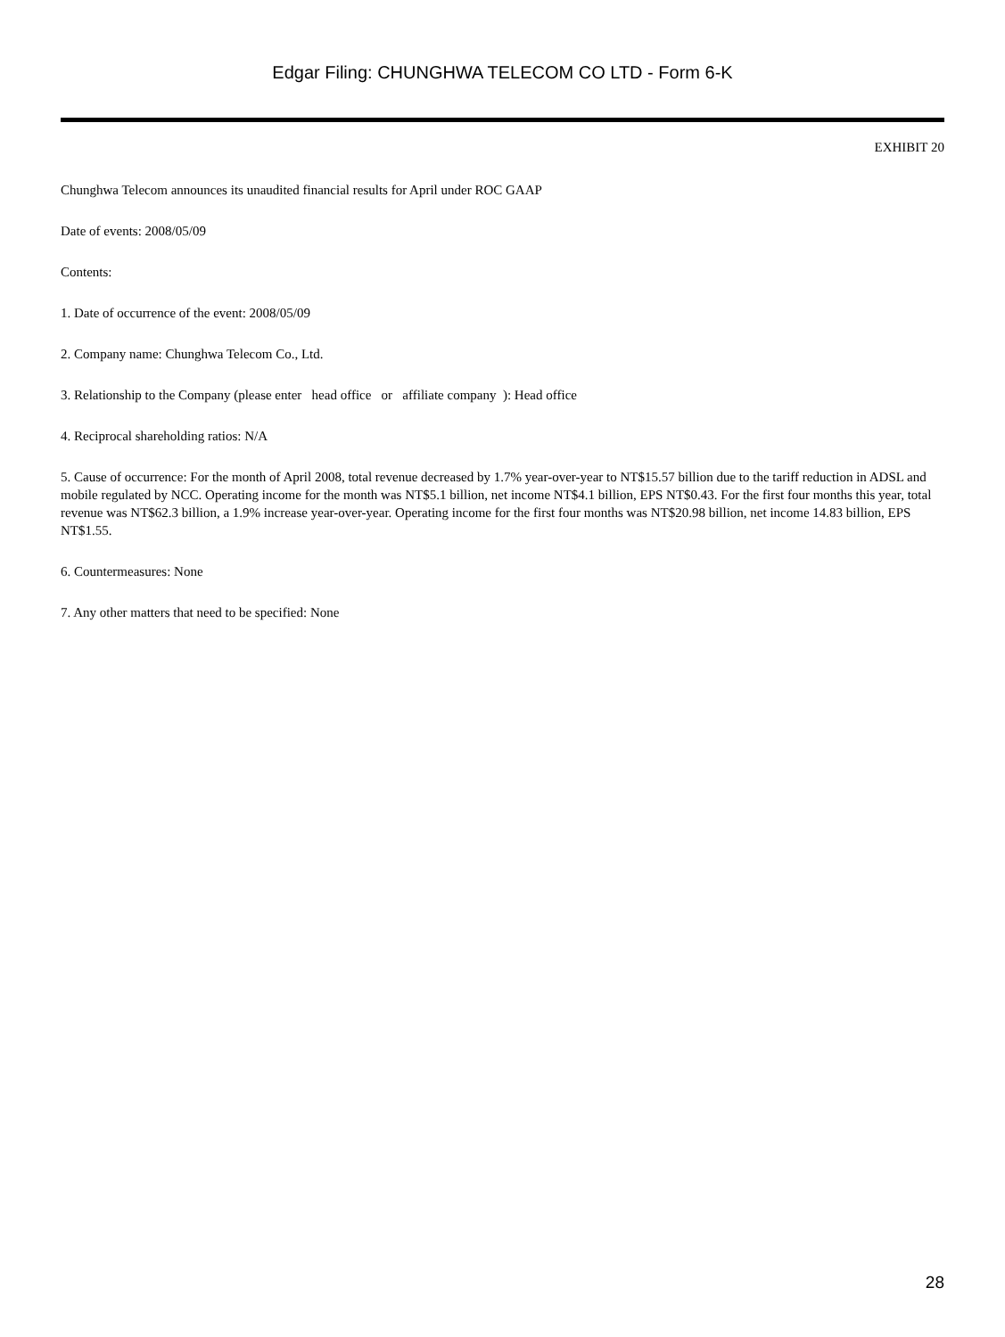Edgar Filing: CHUNGHWA TELECOM CO LTD - Form 6-K
EXHIBIT 20
Chunghwa Telecom announces its unaudited financial results for April under ROC GAAP
Date of events: 2008/05/09
Contents:
1. Date of occurrence of the event: 2008/05/09
2. Company name: Chunghwa Telecom Co., Ltd.
3. Relationship to the Company (please enter head office or affiliate company ): Head office
4. Reciprocal shareholding ratios: N/A
5. Cause of occurrence: For the month of April 2008, total revenue decreased by 1.7% year-over-year to NT$15.57 billion due to the tariff reduction in ADSL and mobile regulated by NCC. Operating income for the month was NT$5.1 billion, net income NT$4.1 billion, EPS NT$0.43. For the first four months this year, total revenue was NT$62.3 billion, a 1.9% increase year-over-year. Operating income for the first four months was NT$20.98 billion, net income 14.83 billion, EPS NT$1.55.
6. Countermeasures: None
7. Any other matters that need to be specified: None
28